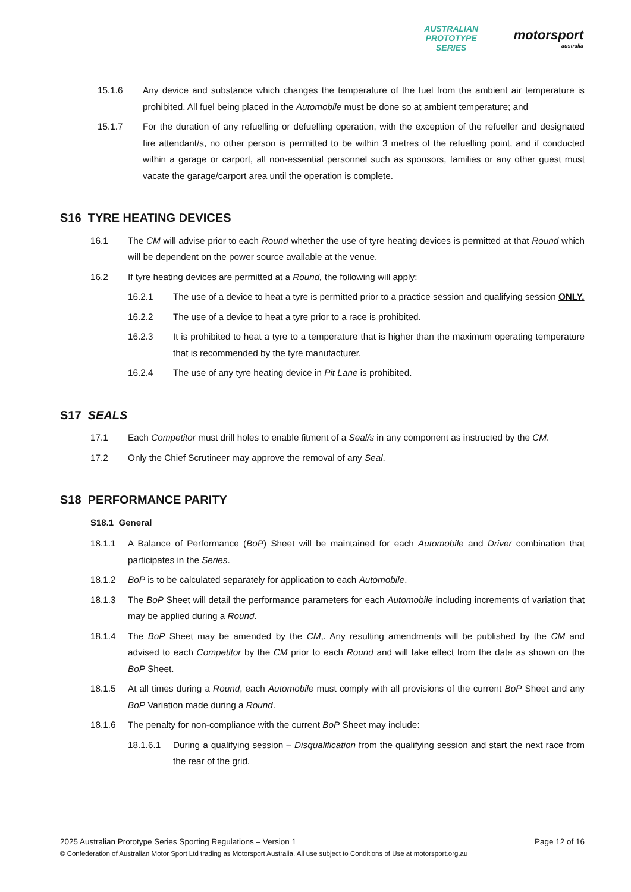AUSTRALIAN
PROTOTYPE
SERIES
motorsport
australia
15.1.6 Any device and substance which changes the temperature of the fuel from the ambient air temperature is prohibited. All fuel being placed in the Automobile must be done so at ambient temperature; and
15.1.7 For the duration of any refuelling or defuelling operation, with the exception of the refueller and designated fire attendant/s, no other person is permitted to be within 3 metres of the refuelling point, and if conducted within a garage or carport, all non-essential personnel such as sponsors, families or any other guest must vacate the garage/carport area until the operation is complete.
S16 TYRE HEATING DEVICES
16.1 The CM will advise prior to each Round whether the use of tyre heating devices is permitted at that Round which will be dependent on the power source available at the venue.
16.2 If tyre heating devices are permitted at a Round, the following will apply:
16.2.1 The use of a device to heat a tyre is permitted prior to a practice session and qualifying session ONLY.
16.2.2 The use of a device to heat a tyre prior to a race is prohibited.
16.2.3 It is prohibited to heat a tyre to a temperature that is higher than the maximum operating temperature that is recommended by the tyre manufacturer.
16.2.4 The use of any tyre heating device in Pit Lane is prohibited.
S17 SEALS
17.1 Each Competitor must drill holes to enable fitment of a Seal/s in any component as instructed by the CM.
17.2 Only the Chief Scrutineer may approve the removal of any Seal.
S18 PERFORMANCE PARITY
S18.1 General
18.1.1 A Balance of Performance (BoP) Sheet will be maintained for each Automobile and Driver combination that participates in the Series.
18.1.2 BoP is to be calculated separately for application to each Automobile.
18.1.3 The BoP Sheet will detail the performance parameters for each Automobile including increments of variation that may be applied during a Round.
18.1.4 The BoP Sheet may be amended by the CM,. Any resulting amendments will be published by the CM and advised to each Competitor by the CM prior to each Round and will take effect from the date as shown on the BoP Sheet.
18.1.5 At all times during a Round, each Automobile must comply with all provisions of the current BoP Sheet and any BoP Variation made during a Round.
18.1.6 The penalty for non-compliance with the current BoP Sheet may include:
18.1.6.1 During a qualifying session – Disqualification from the qualifying session and start the next race from the rear of the grid.
2025 Australian Prototype Series Sporting Regulations – Version 1 Page 12 of 16
© Confederation of Australian Motor Sport Ltd trading as Motorsport Australia. All use subject to Conditions of Use at motorsport.org.au